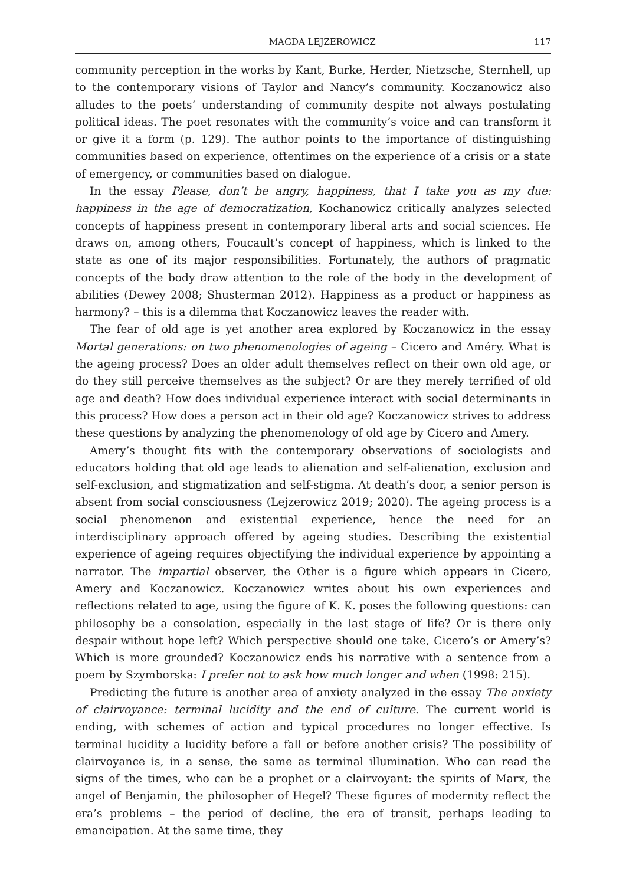MAGDA LEJZEROWICZ 117
community perception in the works by Kant, Burke, Herder, Nietzsche, Sternhell, up to the contemporary visions of Taylor and Nancy’s community. Koczanowicz also alludes to the poets’ understanding of community despite not always postulating political ideas. The poet resonates with the community’s voice and can transform it or give it a form (p. 129). The author points to the importance of distinguishing communities based on experience, oftentimes on the experience of a crisis or a state of emergency, or communities based on dialogue.
In the essay Please, don’t be angry, happiness, that I take you as my due: happiness in the age of democratization, Kochanowicz critically analyzes selected concepts of happiness present in contemporary liberal arts and social sciences. He draws on, among others, Foucault’s concept of happiness, which is linked to the state as one of its major responsibilities. Fortunately, the authors of pragmatic concepts of the body draw attention to the role of the body in the development of abilities (Dewey 2008; Shusterman 2012). Happiness as a product or happiness as harmony? – this is a dilemma that Koczanowicz leaves the reader with.
The fear of old age is yet another area explored by Koczanowicz in the essay Mortal generations: on two phenomenologies of ageing – Cicero and Améry. What is the ageing process? Does an older adult themselves reflect on their own old age, or do they still perceive themselves as the subject? Or are they merely terrified of old age and death? How does individual experience interact with social determinants in this process? How does a person act in their old age? Koczanowicz strives to address these questions by analyzing the phenomenology of old age by Cicero and Amery.
Amery’s thought fits with the contemporary observations of sociologists and educators holding that old age leads to alienation and self-alienation, exclusion and self-exclusion, and stigmatization and self-stigma. At death’s door, a senior person is absent from social consciousness (Lejzerowicz 2019; 2020). The ageing process is a social phenomenon and existential experience, hence the need for an interdisciplinary approach offered by ageing studies. Describing the existential experience of ageing requires objectifying the individual experience by appointing a narrator. The impartial observer, the Other is a figure which appears in Cicero, Amery and Koczanowicz. Koczanowicz writes about his own experiences and reflections related to age, using the figure of K. K. poses the following questions: can philosophy be a consolation, especially in the last stage of life? Or is there only despair without hope left? Which perspective should one take, Cicero’s or Amery’s? Which is more grounded? Koczanowicz ends his narrative with a sentence from a poem by Szymborska: I prefer not to ask how much longer and when (1998: 215).
Predicting the future is another area of anxiety analyzed in the essay The anxiety of clairvoyance: terminal lucidity and the end of culture. The current world is ending, with schemes of action and typical procedures no longer effective. Is terminal lucidity a lucidity before a fall or before another crisis? The possibility of clairvoyance is, in a sense, the same as terminal illumination. Who can read the signs of the times, who can be a prophet or a clairvoyant: the spirits of Marx, the angel of Benjamin, the philosopher of Hegel? These figures of modernity reflect the era’s problems – the period of decline, the era of transit, perhaps leading to emancipation. At the same time, they